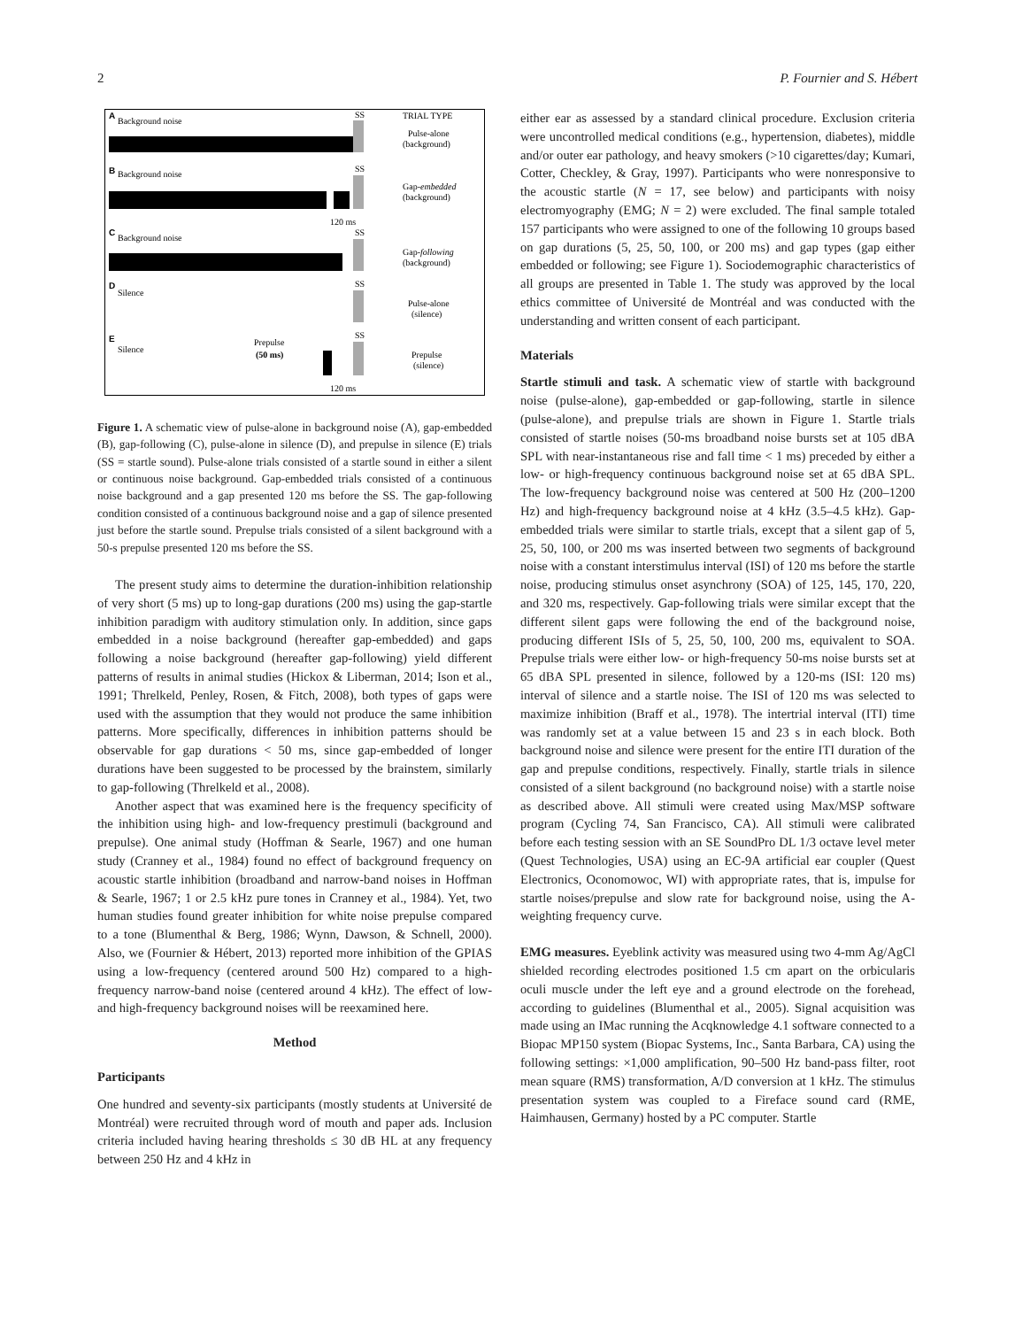2 P. Fournier and S. Hébert
A
Background noise
SS
TRIAL TYPE
Pulse-alone
(background)
B
Background noise
SS
Gap-embedded
(background)
120 ms
C
Background noise
SS
Gap-following
(background)
D
Silence
SS
Pulse-alone
(silence)
E
Silence
Prepulse
(50 ms)
SS
Prepulse
(silence)
120 ms
Figure 1. A schematic view of pulse-alone in background noise (A), gap-embedded (B), gap-following (C), pulse-alone in silence (D), and prepulse in silence (E) trials (SS = startle sound). Pulse-alone trials consisted of a startle sound in either a silent or continuous noise background. Gap-embedded trials consisted of a continuous noise background and a gap presented 120 ms before the SS. The gap-following condition consisted of a continuous background noise and a gap of silence presented just before the startle sound. Prepulse trials consisted of a silent background with a 50-s prepulse presented 120 ms before the SS.
The present study aims to determine the duration-inhibition relationship of very short (5 ms) up to long-gap durations (200 ms) using the gap-startle inhibition paradigm with auditory stimulation only. In addition, since gaps embedded in a noise background (hereafter gap-embedded) and gaps following a noise background (hereafter gap-following) yield different patterns of results in animal studies (Hickox & Liberman, 2014; Ison et al., 1991; Threlkeld, Penley, Rosen, & Fitch, 2008), both types of gaps were used with the assumption that they would not produce the same inhibition patterns. More specifically, differences in inhibition patterns should be observable for gap durations < 50 ms, since gap-embedded of longer durations have been suggested to be processed by the brainstem, similarly to gap-following (Threlkeld et al., 2008).
Another aspect that was examined here is the frequency specificity of the inhibition using high- and low-frequency prestimuli (background and prepulse). One animal study (Hoffman & Searle, 1967) and one human study (Cranney et al., 1984) found no effect of background frequency on acoustic startle inhibition (broadband and narrow-band noises in Hoffman & Searle, 1967; 1 or 2.5 kHz pure tones in Cranney et al., 1984). Yet, two human studies found greater inhibition for white noise prepulse compared to a tone (Blumenthal & Berg, 1986; Wynn, Dawson, & Schnell, 2000). Also, we (Fournier & Hébert, 2013) reported more inhibition of the GPIAS using a low-frequency (centered around 500 Hz) compared to a high-frequency narrow-band noise (centered around 4 kHz). The effect of low- and high-frequency background noises will be reexamined here.
Method
Participants
One hundred and seventy-six participants (mostly students at Université de Montréal) were recruited through word of mouth and paper ads. Inclusion criteria included having hearing thresholds ≤ 30 dB HL at any frequency between 250 Hz and 4 kHz in
either ear as assessed by a standard clinical procedure. Exclusion criteria were uncontrolled medical conditions (e.g., hypertension, diabetes), middle and/or outer ear pathology, and heavy smokers (>10 cigarettes/day; Kumari, Cotter, Checkley, & Gray, 1997). Participants who were nonresponsive to the acoustic startle (N = 17, see below) and participants with noisy electromyography (EMG; N = 2) were excluded. The final sample totaled 157 participants who were assigned to one of the following 10 groups based on gap durations (5, 25, 50, 100, or 200 ms) and gap types (gap either embedded or following; see Figure 1). Sociodemographic characteristics of all groups are presented in Table 1. The study was approved by the local ethics committee of Université de Montréal and was conducted with the understanding and written consent of each participant.
Materials
Startle stimuli and task. A schematic view of startle with background noise (pulse-alone), gap-embedded or gap-following, startle in silence (pulse-alone), and prepulse trials are shown in Figure 1. Startle trials consisted of startle noises (50-ms broadband noise bursts set at 105 dBA SPL with near-instantaneous rise and fall time < 1 ms) preceded by either a low- or high-frequency continuous background noise set at 65 dBA SPL. The low-frequency background noise was centered at 500 Hz (200–1200 Hz) and high-frequency background noise at 4 kHz (3.5–4.5 kHz). Gap-embedded trials were similar to startle trials, except that a silent gap of 5, 25, 50, 100, or 200 ms was inserted between two segments of background noise with a constant interstimulus interval (ISI) of 120 ms before the startle noise, producing stimulus onset asynchrony (SOA) of 125, 145, 170, 220, and 320 ms, respectively. Gap-following trials were similar except that the different silent gaps were following the end of the background noise, producing different ISIs of 5, 25, 50, 100, 200 ms, equivalent to SOA. Prepulse trials were either low- or high-frequency 50-ms noise bursts set at 65 dBA SPL presented in silence, followed by a 120-ms (ISI: 120 ms) interval of silence and a startle noise. The ISI of 120 ms was selected to maximize inhibition (Braff et al., 1978). The intertrial interval (ITI) time was randomly set at a value between 15 and 23 s in each block. Both background noise and silence were present for the entire ITI duration of the gap and prepulse conditions, respectively. Finally, startle trials in silence consisted of a silent background (no background noise) with a startle noise as described above. All stimuli were created using Max/MSP software program (Cycling 74, San Francisco, CA). All stimuli were calibrated before each testing session with an SE SoundPro DL 1/3 octave level meter (Quest Technologies, USA) using an EC-9A artificial ear coupler (Quest Electronics, Oconomowoc, WI) with appropriate rates, that is, impulse for startle noises/prepulse and slow rate for background noise, using the A-weighting frequency curve.
EMG measures. Eyeblink activity was measured using two 4-mm Ag/AgCl shielded recording electrodes positioned 1.5 cm apart on the orbicularis oculi muscle under the left eye and a ground electrode on the forehead, according to guidelines (Blumenthal et al., 2005). Signal acquisition was made using an IMac running the Acqknowledge 4.1 software connected to a Biopac MP150 system (Biopac Systems, Inc., Santa Barbara, CA) using the following settings: ×1,000 amplification, 90–500 Hz band-pass filter, root mean square (RMS) transformation, A/D conversion at 1 kHz. The stimulus presentation system was coupled to a Fireface sound card (RME, Haimhausen, Germany) hosted by a PC computer. Startle